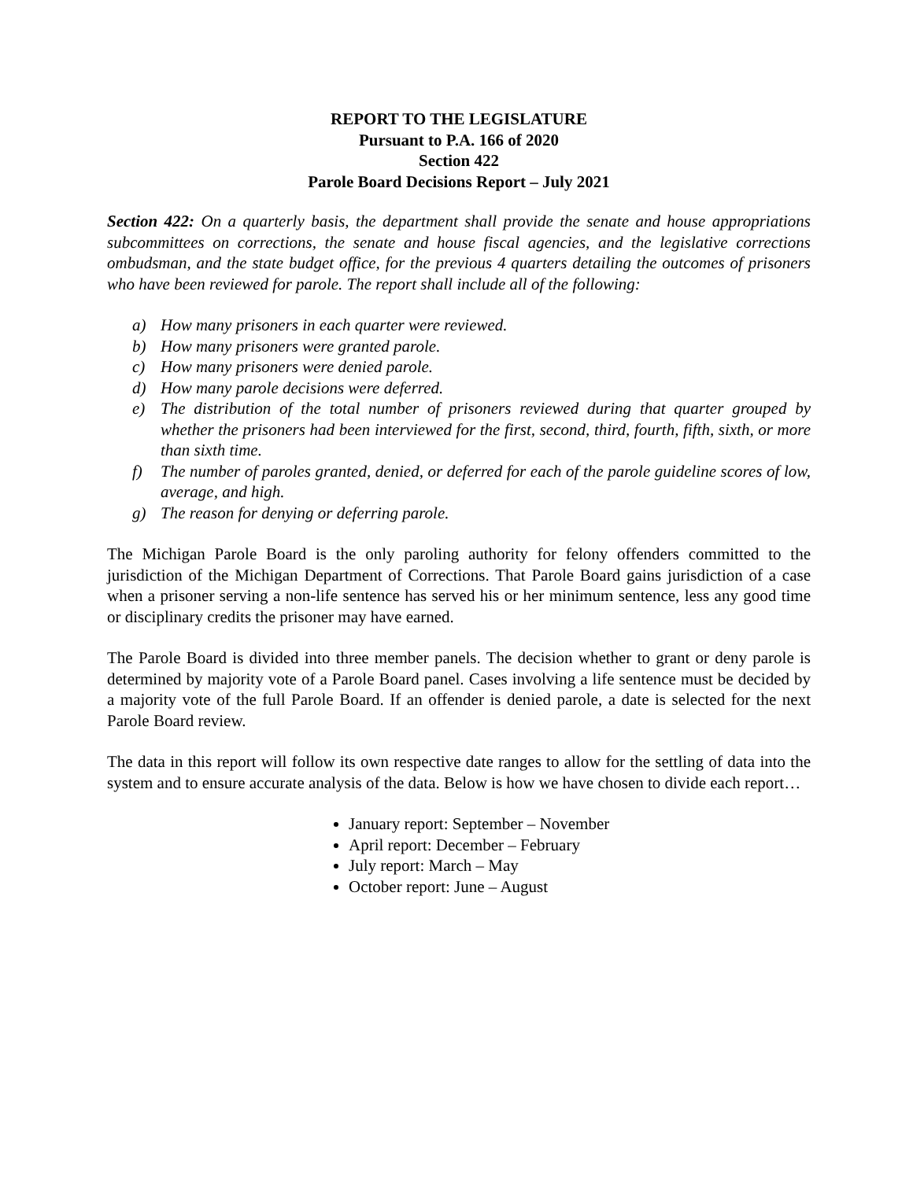REPORT TO THE LEGISLATURE
Pursuant to P.A. 166 of 2020
Section 422
Parole Board Decisions Report – July 2021
Section 422: On a quarterly basis, the department shall provide the senate and house appropriations subcommittees on corrections, the senate and house fiscal agencies, and the legislative corrections ombudsman, and the state budget office, for the previous 4 quarters detailing the outcomes of prisoners who have been reviewed for parole. The report shall include all of the following:
a) How many prisoners in each quarter were reviewed.
b) How many prisoners were granted parole.
c) How many prisoners were denied parole.
d) How many parole decisions were deferred.
e) The distribution of the total number of prisoners reviewed during that quarter grouped by whether the prisoners had been interviewed for the first, second, third, fourth, fifth, sixth, or more than sixth time.
f) The number of paroles granted, denied, or deferred for each of the parole guideline scores of low, average, and high.
g) The reason for denying or deferring parole.
The Michigan Parole Board is the only paroling authority for felony offenders committed to the jurisdiction of the Michigan Department of Corrections. That Parole Board gains jurisdiction of a case when a prisoner serving a non-life sentence has served his or her minimum sentence, less any good time or disciplinary credits the prisoner may have earned.
The Parole Board is divided into three member panels. The decision whether to grant or deny parole is determined by majority vote of a Parole Board panel. Cases involving a life sentence must be decided by a majority vote of the full Parole Board. If an offender is denied parole, a date is selected for the next Parole Board review.
The data in this report will follow its own respective date ranges to allow for the settling of data into the system and to ensure accurate analysis of the data. Below is how we have chosen to divide each report…
January report: September – November
April report: December – February
July report: March – May
October report: June – August